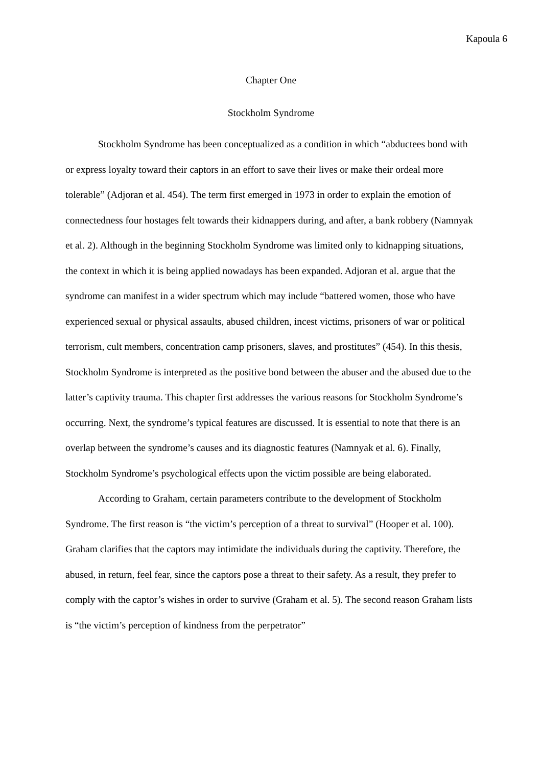Kapoula 6
Chapter One
Stockholm Syndrome
Stockholm Syndrome has been conceptualized as a condition in which “abductees bond with or express loyalty toward their captors in an effort to save their lives or make their ordeal more tolerable” (Adjoran et al. 454). The term first emerged in 1973 in order to explain the emotion of connectedness four hostages felt towards their kidnappers during, and after, a bank robbery (Namnyak et al. 2). Although in the beginning Stockholm Syndrome was limited only to kidnapping situations, the context in which it is being applied nowadays has been expanded. Adjoran et al. argue that the syndrome can manifest in a wider spectrum which may include “battered women, those who have experienced sexual or physical assaults, abused children, incest victims, prisoners of war or political terrorism, cult members, concentration camp prisoners, slaves, and prostitutes” (454). In this thesis, Stockholm Syndrome is interpreted as the positive bond between the abuser and the abused due to the latter’s captivity trauma. This chapter first addresses the various reasons for Stockholm Syndrome’s occurring. Next, the syndrome’s typical features are discussed. It is essential to note that there is an overlap between the syndrome’s causes and its diagnostic features (Namnyak et al. 6). Finally, Stockholm Syndrome’s psychological effects upon the victim possible are being elaborated.
According to Graham, certain parameters contribute to the development of Stockholm Syndrome. The first reason is “the victim’s perception of a threat to survival” (Hooper et al. 100). Graham clarifies that the captors may intimidate the individuals during the captivity. Therefore, the abused, in return, feel fear, since the captors pose a threat to their safety. As a result, they prefer to comply with the captor’s wishes in order to survive (Graham et al. 5). The second reason Graham lists is “the victim’s perception of kindness from the perpetrator”